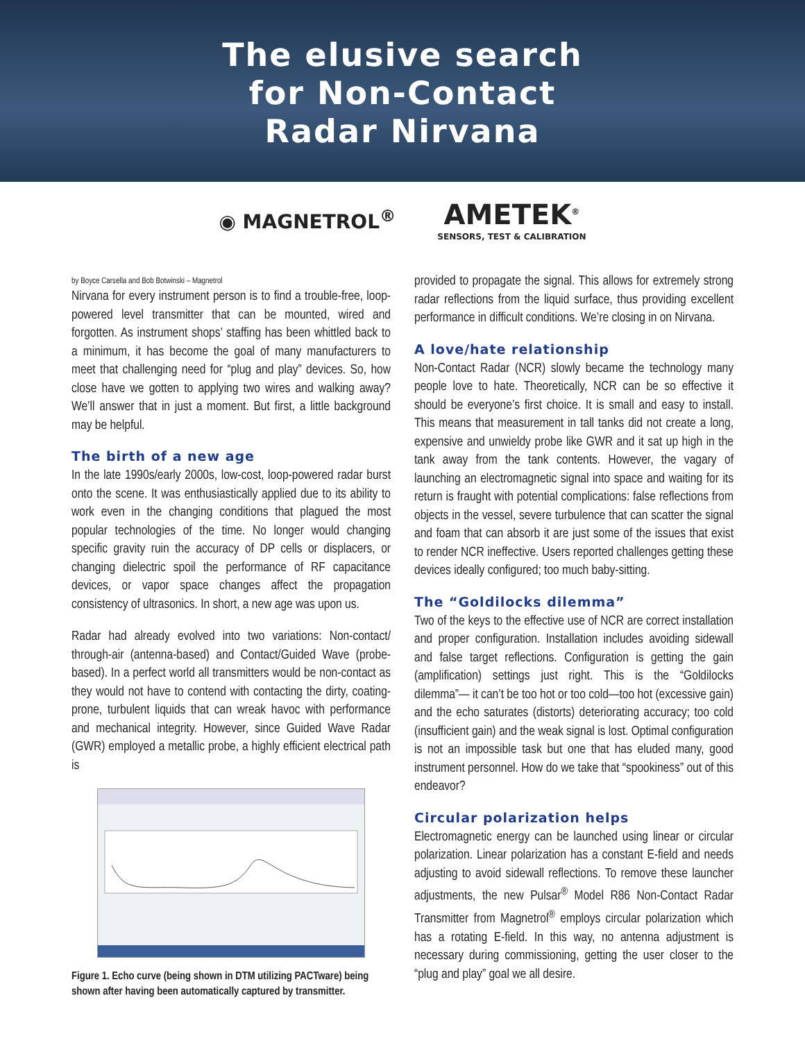The elusive search
for Non-Contact
Radar Nirvana
◉ MAGNETROL<sup>®</sup>
AMETEK<sup>®</sup>
SENSORS, TEST & CALIBRATION
by Boyce Carsella and Bob Botwinski – Magnetrol
Nirvana for every instrument person is to find a trouble-free, loop-powered level transmitter that can be mounted, wired and forgotten. As instrument shops’ staffing has been whittled back to a minimum, it has become the goal of many manufacturers to meet that challenging need for “plug and play” devices. So, how close have we gotten to applying two wires and walking away? We’ll answer that in just a moment. But first, a little background may be helpful.
The birth of a new age
In the late 1990s/early 2000s, low-cost, loop-powered radar burst onto the scene. It was enthusiastically applied due to its ability to work even in the changing conditions that plagued the most popular technologies of the time. No longer would changing specific gravity ruin the accuracy of DP cells or displacers, or changing dielectric spoil the performance of RF capacitance devices, or vapor space changes affect the propagation consistency of ultrasonics. In short, a new age was upon us.
Radar had already evolved into two variations: Non-contact/ through-air (antenna-based) and Contact/Guided Wave (probe-based). In a perfect world all transmitters would be non-contact as they would not have to contend with contacting the dirty, coating-prone, turbulent liquids that can wreak havoc with performance and mechanical integrity. However, since Guided Wave Radar (GWR) employed a metallic probe, a highly efficient electrical path is
Figure 1. Echo curve (being shown in DTM utilizing PACTware) being shown after having been automatically captured by transmitter.
provided to propagate the signal. This allows for extremely strong radar reflections from the liquid surface, thus providing excellent performance in difficult conditions. We’re closing in on Nirvana.
A love/hate relationship
Non-Contact Radar (NCR) slowly became the technology many people love to hate. Theoretically, NCR can be so effective it should be everyone’s first choice. It is small and easy to install. This means that measurement in tall tanks did not create a long, expensive and unwieldy probe like GWR and it sat up high in the tank away from the tank contents. However, the vagary of launching an electromagnetic signal into space and waiting for its return is fraught with potential complications: false reflections from objects in the vessel, severe turbulence that can scatter the signal and foam that can absorb it are just some of the issues that exist to render NCR ineffective. Users reported challenges getting these devices ideally configured; too much baby-sitting.
The “Goldilocks dilemma”
Two of the keys to the effective use of NCR are correct installation and proper configuration. Installation includes avoiding sidewall and false target reflections. Configuration is getting the gain (amplification) settings just right. This is the “Goldilocks dilemma”— it can’t be too hot or too cold—too hot (excessive gain) and the echo saturates (distorts) deteriorating accuracy; too cold (insufficient gain) and the weak signal is lost. Optimal configuration is not an impossible task but one that has eluded many, good instrument personnel. How do we take that “spookiness” out of this endeavor?
Circular polarization helps
Electromagnetic energy can be launched using linear or circular polarization. Linear polarization has a constant E-field and needs adjusting to avoid sidewall reflections. To remove these launcher adjustments, the new Pulsar<sup>®</sup> Model R86 Non-Contact Radar Transmitter from Magnetrol<sup>®</sup> employs circular polarization which has a rotating E-field. In this way, no antenna adjustment is necessary during commissioning, getting the user closer to the “plug and play” goal we all desire.